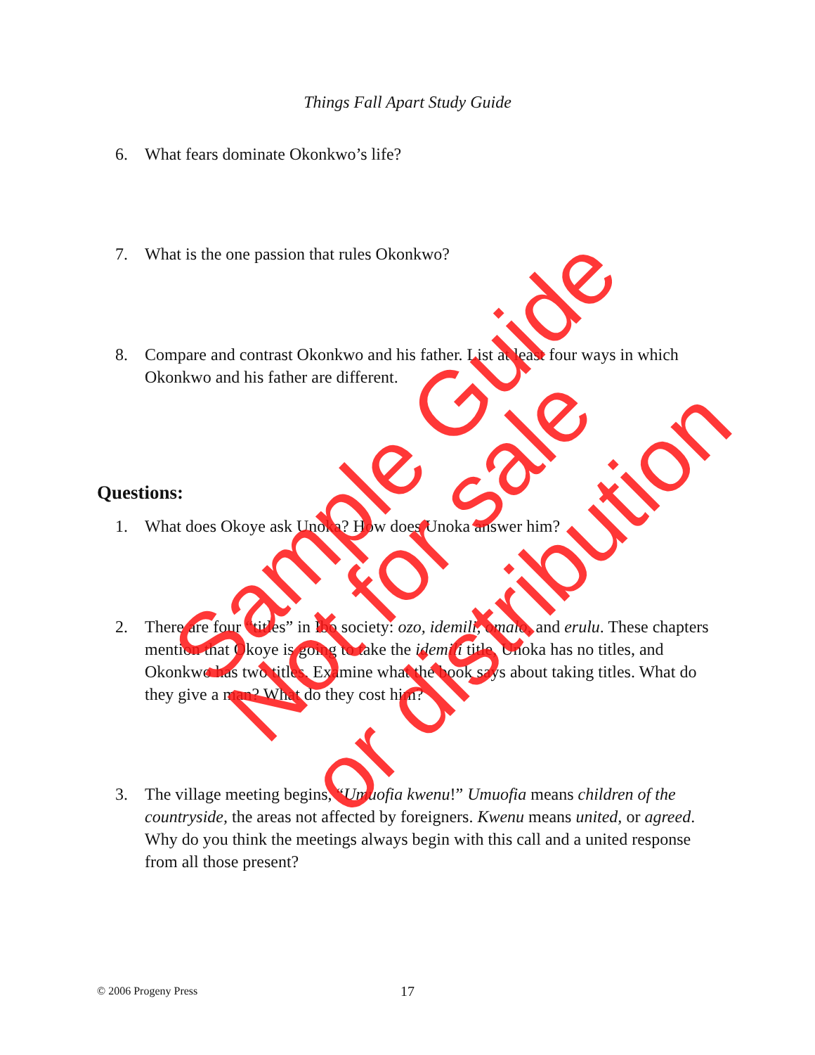Things Fall Apart Study Guide
6. What fears dominate Okonkwo’s life?
7. What is the one passion that rules Okonkwo?
8. Compare and contrast Okonkwo and his father. List at least four ways in which Okonkwo and his father are different.
Questions:
1. What does Okoye ask Unoka? How does Unoka answer him?
2. There are four “titles” in Ibo society: ozo, idemili, omalo, and erulu. These chapters mention that Okoye is going to take the idemili title, Unoka has no titles, and Okonkwo has two titles. Examine what the book says about taking titles. What do they give a man? What do they cost him?
3. The village meeting begins, “Umuofia kwenu!” Umuofia means children of the countryside, the areas not affected by foreigners. Kwenu means united, or agreed. Why do you think the meetings always begin with this call and a united response from all those present?
© 2006 Progeny Press 17
Sample Guide
Not for sale or distribution